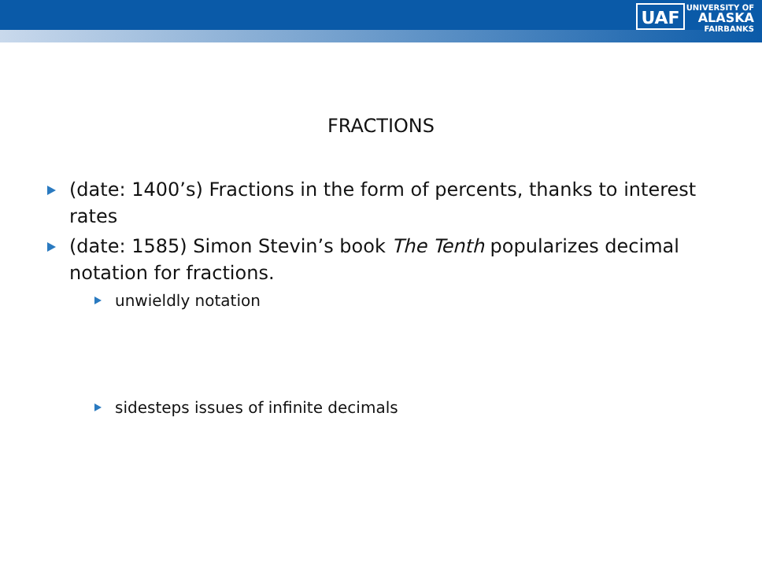UAF UNIVERSITY OF
ALASKA
FAIRBANKS
FRACTIONS
(date: 1400’s) Fractions in the form of percents, thanks to interest rates
(date: 1585) Simon Stevin’s book The Tenth popularizes decimal notation for fractions.
unwieldly notation
sidesteps issues of infinite decimals